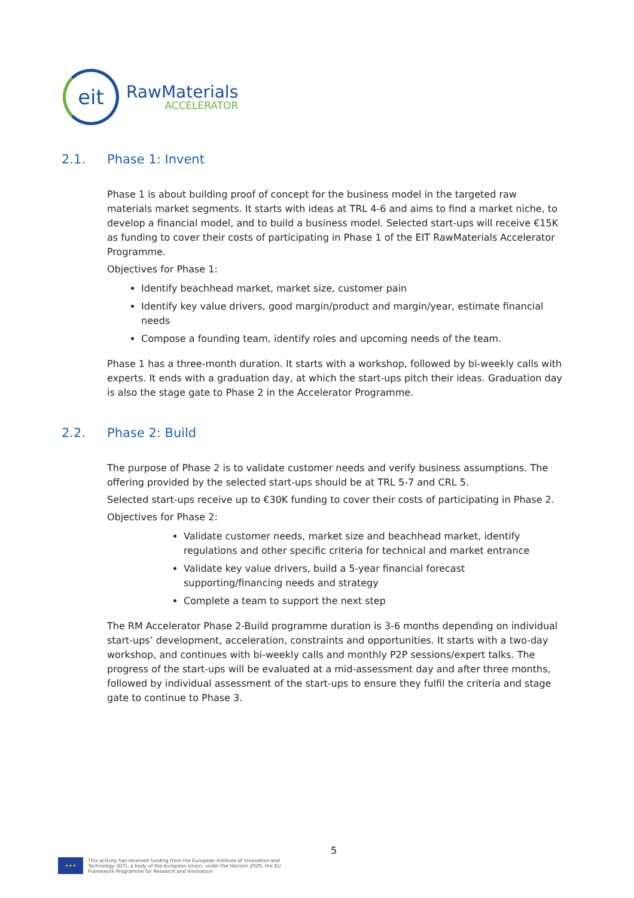eit
RawMaterials
ACCELERATOR
2.1. Phase 1: Invent
Phase 1 is about building proof of concept for the business model in the targeted raw materials market segments. It starts with ideas at TRL 4-6 and aims to find a market niche, to develop a financial model, and to build a business model. Selected start-ups will receive €15K as funding to cover their costs of participating in Phase 1 of the EIT RawMaterials Accelerator Programme.
Objectives for Phase 1:
Identify beachhead market, market size, customer pain
Identify key value drivers, good margin/product and margin/year, estimate financial needs
Compose a founding team, identify roles and upcoming needs of the team.
Phase 1 has a three-month duration. It starts with a workshop, followed by bi-weekly calls with experts. It ends with a graduation day, at which the start-ups pitch their ideas. Graduation day is also the stage gate to Phase 2 in the Accelerator Programme.
2.2. Phase 2: Build
The purpose of Phase 2 is to validate customer needs and verify business assumptions. The offering provided by the selected start-ups should be at TRL 5-7 and CRL 5.
Selected start-ups receive up to €30K funding to cover their costs of participating in Phase 2.
Objectives for Phase 2:
Validate customer needs, market size and beachhead market, identify regulations and other specific criteria for technical and market entrance
Validate key value drivers, build a 5-year financial forecast supporting/financing needs and strategy
Complete a team to support the next step
The RM Accelerator Phase 2-Build programme duration is 3-6 months depending on individual start-ups’ development, acceleration, constraints and opportunities. It starts with a two-day workshop, and continues with bi-weekly calls and monthly P2P sessions/expert talks. The progress of the start-ups will be evaluated at a mid-assessment day and after three months, followed by individual assessment of the start-ups to ensure they fulfil the criteria and stage gate to continue to Phase 3.
5
★★★
This activity has received funding from the European Institute of Innovation and
Technology (EIT), a body of the European Union, under the Horizon 2020, the EU
Framework Programme for Research and Innovation